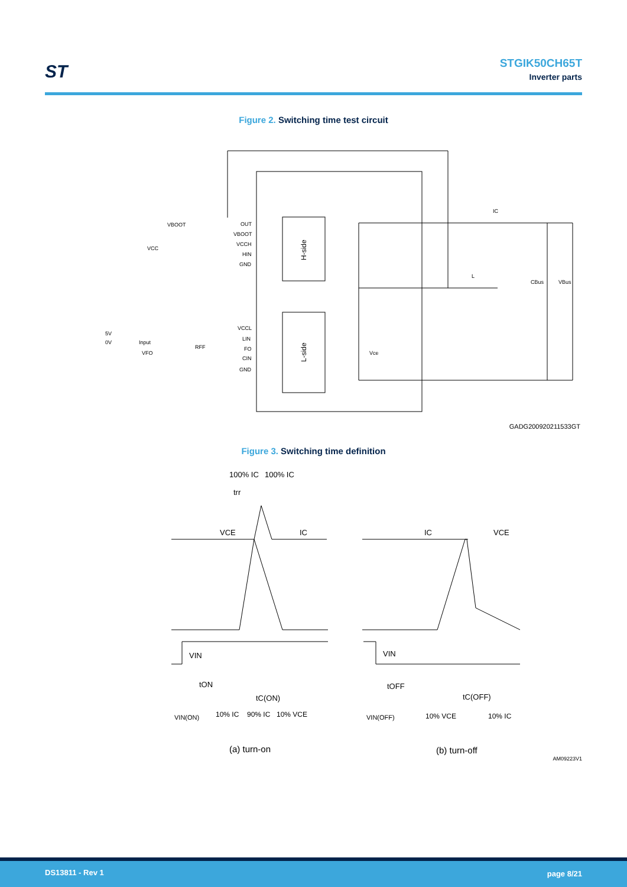ST
STGIK50CH65T
Inverter parts
Figure 2. Switching time test circuit
OUT
VBOOT
VCCH
HIN
GND
VCCL
LIN
FO
CIN
GND
VBOOT
VCC
Input
VFO
5V
0V
RFF
L
CBus
VBus
IC
Vce
H-side
L-side
GADG200920211533GT
Figure 3. Switching time definition
100% IC
100% IC
trr
VCE
IC
IC
VCE
VIN
VIN
tON
tC(ON)
tOFF
tC(OFF)
VIN(ON)
10% IC
90% IC
10% VCE
VIN(OFF)
10% VCE
10% IC
(a) turn-on
(b) turn-off
AM09223V1
DS13811 - Rev 1 page 8/21